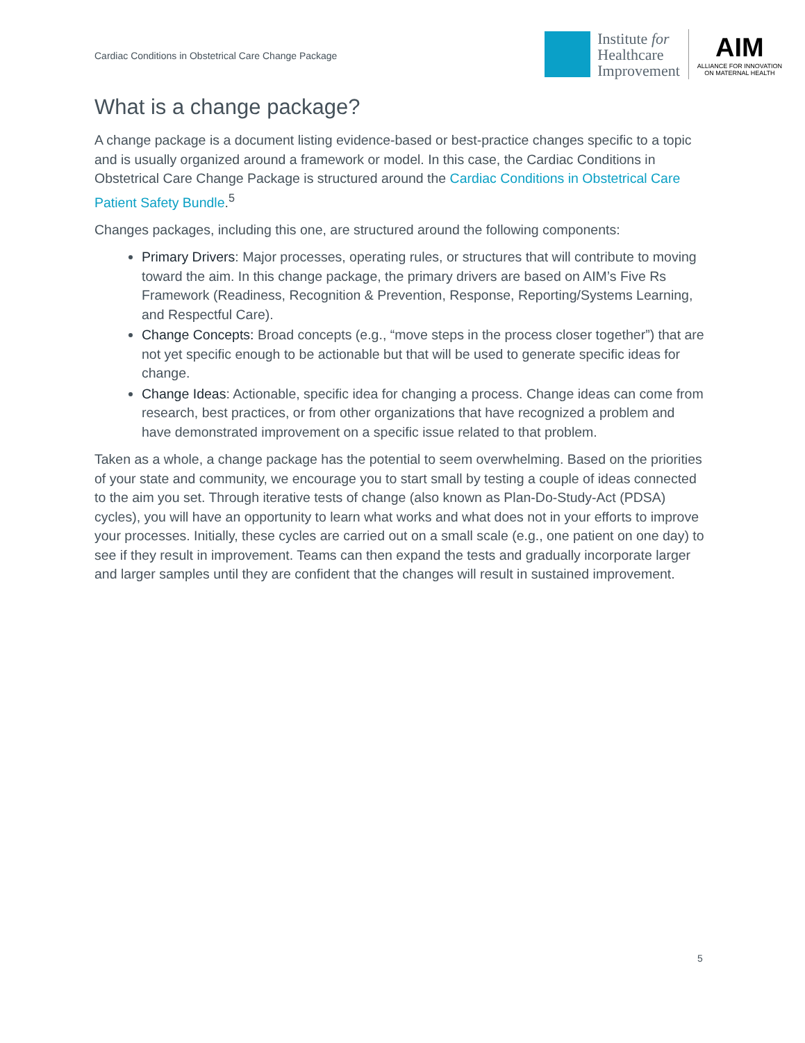Cardiac Conditions in Obstetrical Care Change Package
Institute for
Healthcare
Improvement
AIM
ALLIANCE FOR INNOVATION
ON MATERNAL HEALTH
What is a change package?
A change package is a document listing evidence-based or best-practice changes specific to a topic and is usually organized around a framework or model. In this case, the Cardiac Conditions in Obstetrical Care Change Package is structured around the Cardiac Conditions in Obstetrical Care Patient Safety Bundle.<sup>5</sup>
Changes packages, including this one, are structured around the following components:
Primary Drivers: Major processes, operating rules, or structures that will contribute to moving toward the aim. In this change package, the primary drivers are based on AIM’s Five Rs Framework (Readiness, Recognition & Prevention, Response, Reporting/Systems Learning, and Respectful Care).
Change Concepts: Broad concepts (e.g., “move steps in the process closer together”) that are not yet specific enough to be actionable but that will be used to generate specific ideas for change.
Change Ideas: Actionable, specific idea for changing a process. Change ideas can come from research, best practices, or from other organizations that have recognized a problem and have demonstrated improvement on a specific issue related to that problem.
Taken as a whole, a change package has the potential to seem overwhelming. Based on the priorities of your state and community, we encourage you to start small by testing a couple of ideas connected to the aim you set. Through iterative tests of change (also known as Plan-Do-Study-Act (PDSA) cycles), you will have an opportunity to learn what works and what does not in your efforts to improve your processes. Initially, these cycles are carried out on a small scale (e.g., one patient on one day) to see if they result in improvement. Teams can then expand the tests and gradually incorporate larger and larger samples until they are confident that the changes will result in sustained improvement.
5